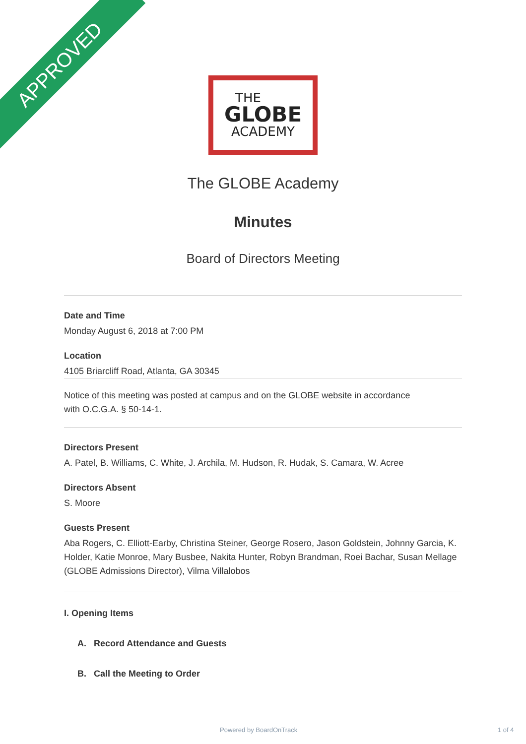APPROVED
THE
GLOBE
ACADEMY
The GLOBE Academy
Minutes
Board of Directors Meeting
Date and Time
Monday August 6, 2018 at 7:00 PM
Location
4105 Briarcliff Road, Atlanta, GA 30345
Notice of this meeting was posted at campus and on the GLOBE website in accordance
with O.C.G.A. § 50-14-1.
Directors Present
A. Patel, B. Williams, C. White, J. Archila, M. Hudson, R. Hudak, S. Camara, W. Acree
Directors Absent
S. Moore
Guests Present
Aba Rogers, C. Elliott-Earby, Christina Steiner, George Rosero, Jason Goldstein, Johnny Garcia, K. Holder, Katie Monroe, Mary Busbee, Nakita Hunter, Robyn Brandman, Roei Bachar, Susan Mellage (GLOBE Admissions Director), Vilma Villalobos
I. Opening Items
A. Record Attendance and Guests
B. Call the Meeting to Order
Powered by BoardOnTrack 1 of 4